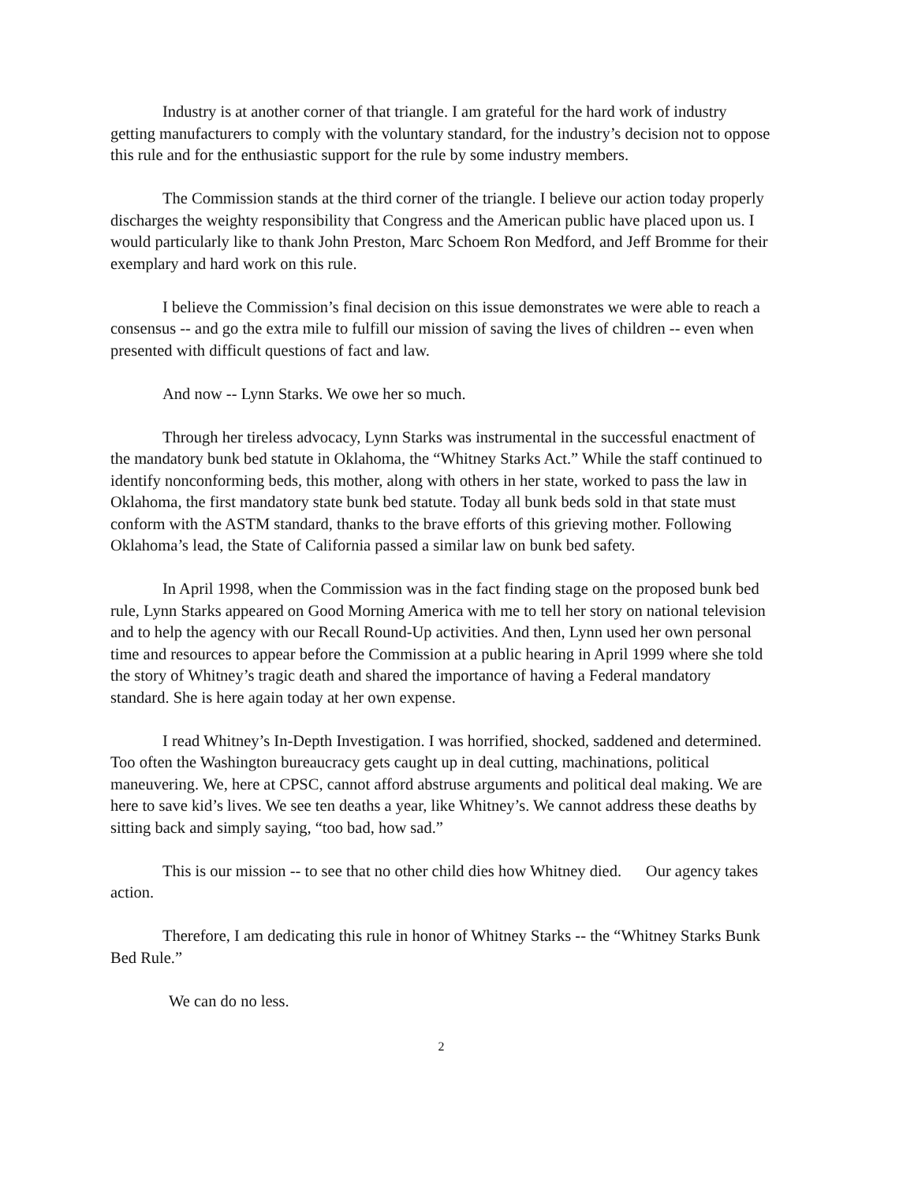Industry is at another corner of that triangle. I am grateful for the hard work of industry getting manufacturers to comply with the voluntary standard, for the industry’s decision not to oppose this rule and for the enthusiastic support for the rule by some industry members.
The Commission stands at the third corner of the triangle. I believe our action today properly discharges the weighty responsibility that Congress and the American public have placed upon us. I would particularly like to thank John Preston, Marc Schoem Ron Medford, and Jeff Bromme for their exemplary and hard work on this rule.
I believe the Commission’s final decision on this issue demonstrates we were able to reach a consensus -- and go the extra mile to fulfill our mission of saving the lives of children -- even when presented with difficult questions of fact and law.
And now -- Lynn Starks. We owe her so much.
Through her tireless advocacy, Lynn Starks was instrumental in the successful enactment of the mandatory bunk bed statute in Oklahoma, the “Whitney Starks Act.” While the staff continued to identify nonconforming beds, this mother, along with others in her state, worked to pass the law in Oklahoma, the first mandatory state bunk bed statute. Today all bunk beds sold in that state must conform with the ASTM standard, thanks to the brave efforts of this grieving mother. Following Oklahoma’s lead, the State of California passed a similar law on bunk bed safety.
In April 1998, when the Commission was in the fact finding stage on the proposed bunk bed rule, Lynn Starks appeared on Good Morning America with me to tell her story on national television and to help the agency with our Recall Round-Up activities. And then, Lynn used her own personal time and resources to appear before the Commission at a public hearing in April 1999 where she told the story of Whitney’s tragic death and shared the importance of having a Federal mandatory standard. She is here again today at her own expense.
I read Whitney’s In-Depth Investigation. I was horrified, shocked, saddened and determined. Too often the Washington bureaucracy gets caught up in deal cutting, machinations, political maneuvering. We, here at CPSC, cannot afford abstruse arguments and political deal making. We are here to save kid’s lives. We see ten deaths a year, like Whitney’s. We cannot address these deaths by sitting back and simply saying, “too bad, how sad.”
This is our mission -- to see that no other child dies how Whitney died. Our agency takes action.
Therefore, I am dedicating this rule in honor of Whitney Starks -- the “Whitney Starks Bunk Bed Rule.”
We can do no less.
2